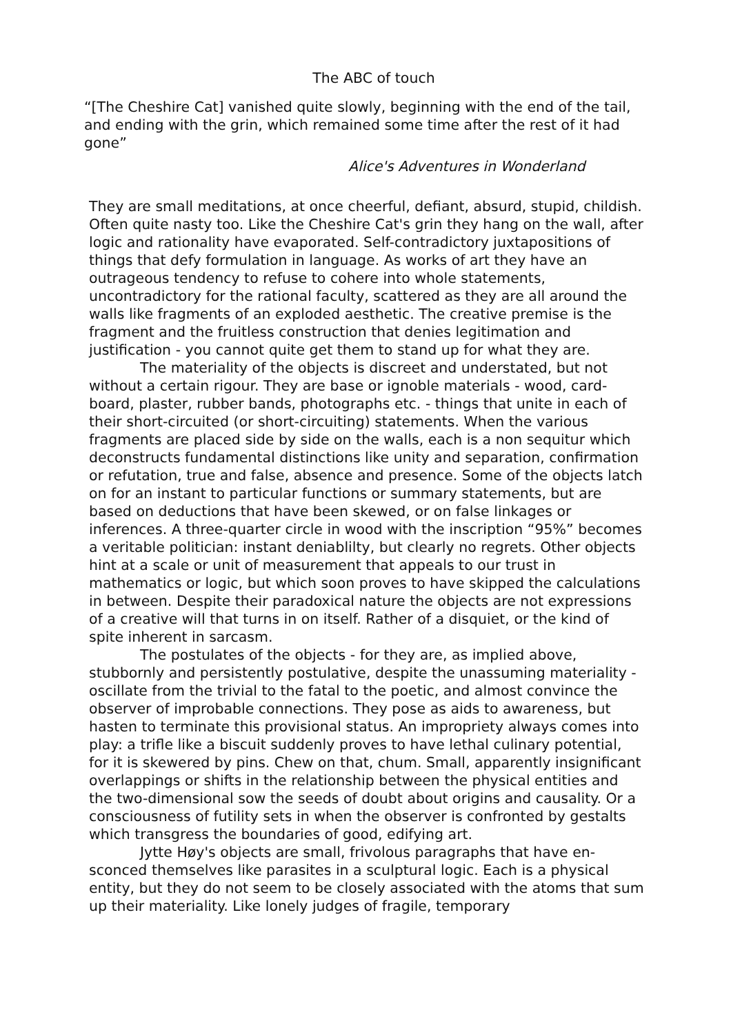The ABC of touch
“[The Cheshire Cat] vanished quite slowly, beginning with the end of the tail, and ending with the grin, which remained some time after the rest of it had gone”
Alice's Adventures in Wonderland
They are small meditations, at once cheerful, defiant, absurd, stupid, childish. Often quite nasty too. Like the Cheshire Cat's grin they hang on the wall, after logic and rationality have evaporated. Self-contradictory juxtapositions of things that defy formulation in language. As works of art they have an outrageous tendency to refuse to cohere into whole statements, uncontradictory for the rational faculty, scattered as they are all around the walls like fragments of an exploded aesthetic. The creative premise is the fragment and the fruitless construction that denies legitimation and justification - you cannot quite get them to stand up for what they are.
The materiality of the objects is discreet and understated, but not without a certain rigour. They are base or ignoble materials - wood, card-board, plaster, rubber bands, photographs etc. - things that unite in each of their short-circuited (or short-circuiting) statements. When the various fragments are placed side by side on the walls, each is a non sequitur which deconstructs fundamental distinctions like unity and separation, confirmation or refutation, true and false, absence and presence. Some of the objects latch on for an instant to particular functions or summary statements, but are based on deductions that have been skewed, or on false linkages or inferences. A three-quarter circle in wood with the inscription “95%” becomes a veritable politician: instant deniablilty, but clearly no regrets. Other objects hint at a scale or unit of measurement that appeals to our trust in mathematics or logic, but which soon proves to have skipped the calculations in between. Despite their paradoxical nature the objects are not expressions of a creative will that turns in on itself. Rather of a disquiet, or the kind of spite inherent in sarcasm.
The postulates of the objects - for they are, as implied above, stubbornly and persistently postulative, despite the unassuming materiality - oscillate from the trivial to the fatal to the poetic, and almost convince the observer of improbable connections. They pose as aids to awareness, but hasten to terminate this provisional status. An impropriety always comes into play: a trifle like a biscuit suddenly proves to have lethal culinary potential, for it is skewered by pins. Chew on that, chum. Small, apparently insignificant overlappings or shifts in the relationship between the physical entities and the two-dimensional sow the seeds of doubt about origins and causality. Or a consciousness of futility sets in when the observer is confronted by gestalts which transgress the boundaries of good, edifying art.
Jytte Høy's objects are small, frivolous paragraphs that have en-sconced themselves like parasites in a sculptural logic. Each is a physical entity, but they do not seem to be closely associated with the atoms that sum up their materiality. Like lonely judges of fragile, temporary